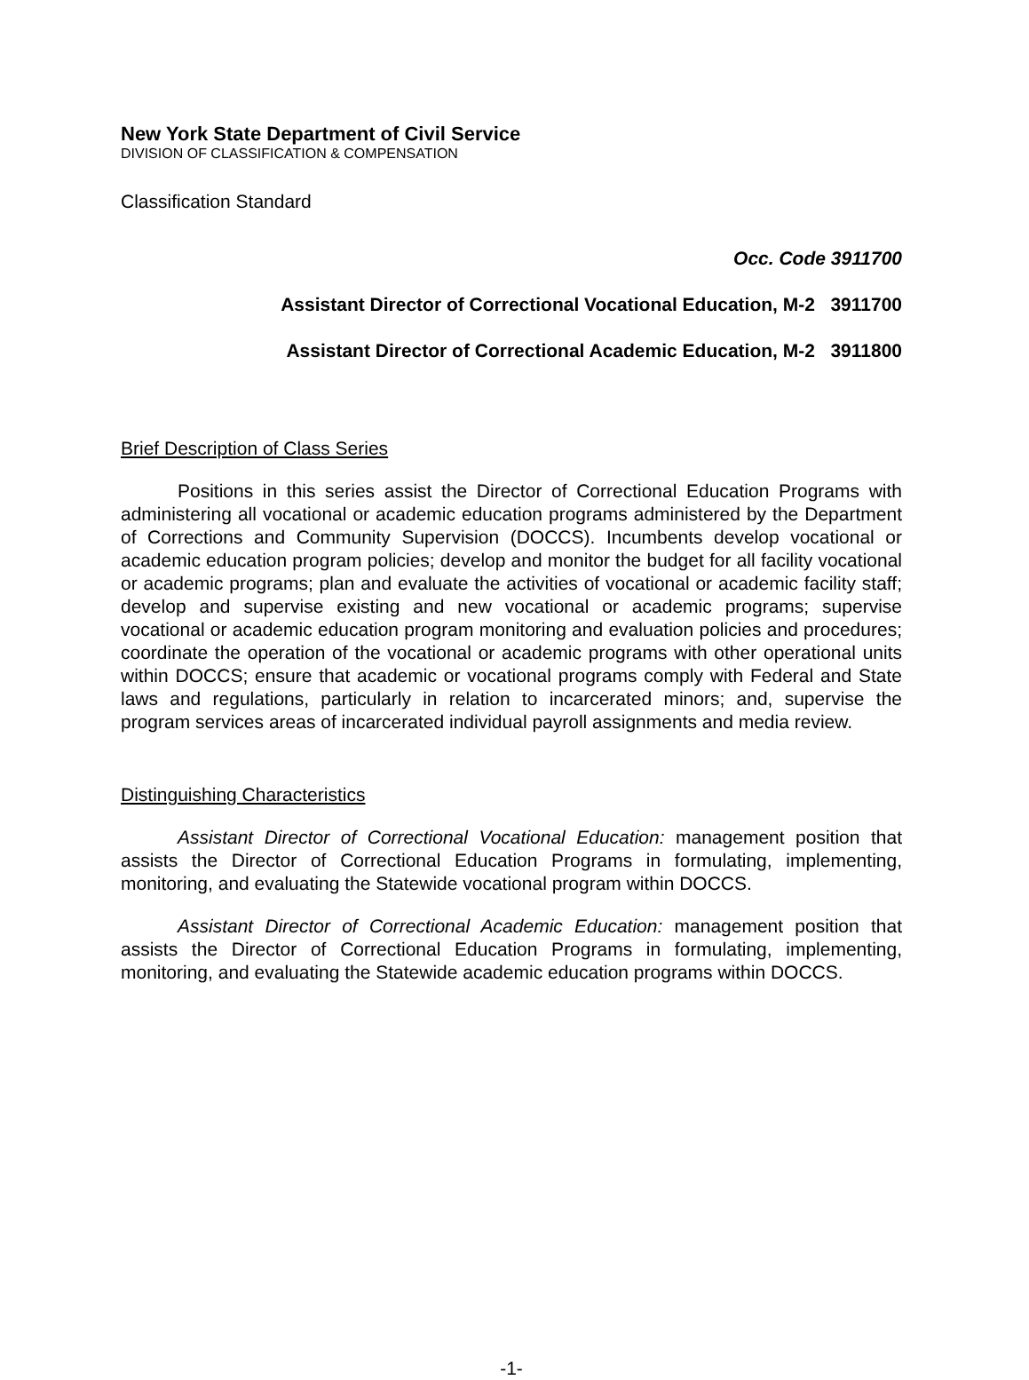New York State Department of Civil Service
DIVISION OF CLASSIFICATION & COMPENSATION
Classification Standard
Occ. Code 3911700
Assistant Director of Correctional Vocational Education, M-2 3911700
Assistant Director of Correctional Academic Education, M-2 3911800
Brief Description of Class Series
Positions in this series assist the Director of Correctional Education Programs with administering all vocational or academic education programs administered by the Department of Corrections and Community Supervision (DOCCS). Incumbents develop vocational or academic education program policies; develop and monitor the budget for all facility vocational or academic programs; plan and evaluate the activities of vocational or academic facility staff; develop and supervise existing and new vocational or academic programs; supervise vocational or academic education program monitoring and evaluation policies and procedures; coordinate the operation of the vocational or academic programs with other operational units within DOCCS; ensure that academic or vocational programs comply with Federal and State laws and regulations, particularly in relation to incarcerated minors; and, supervise the program services areas of incarcerated individual payroll assignments and media review.
Distinguishing Characteristics
Assistant Director of Correctional Vocational Education: management position that assists the Director of Correctional Education Programs in formulating, implementing, monitoring, and evaluating the Statewide vocational program within DOCCS.
Assistant Director of Correctional Academic Education: management position that assists the Director of Correctional Education Programs in formulating, implementing, monitoring, and evaluating the Statewide academic education programs within DOCCS.
-1-